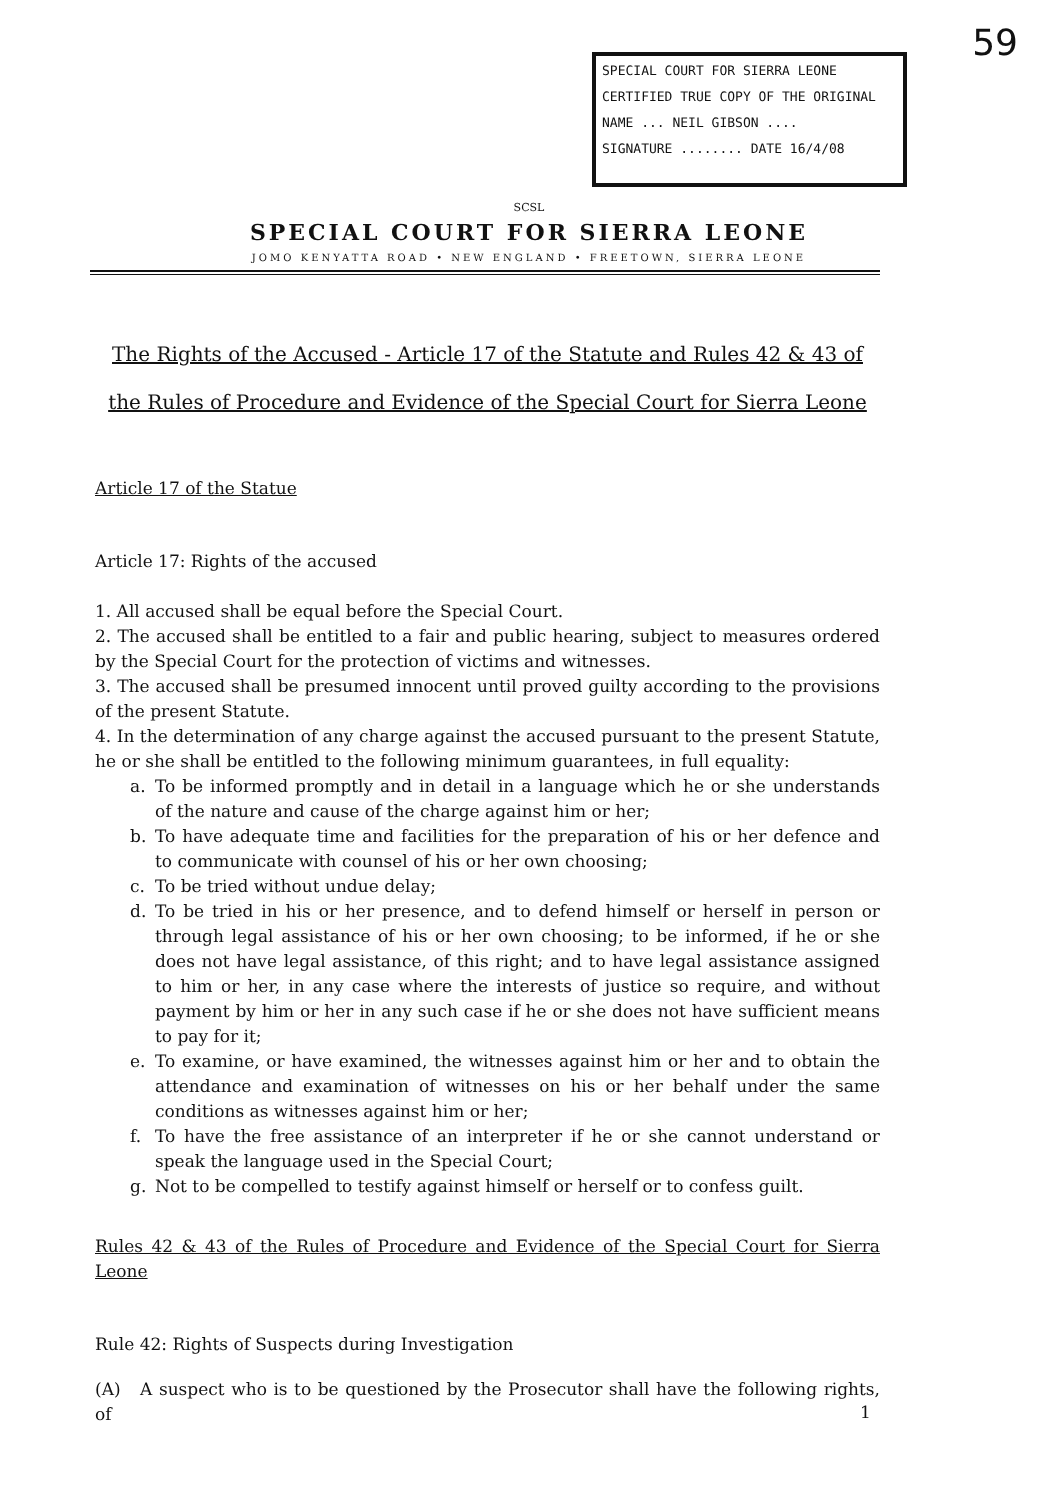59
SPECIAL COURT FOR SIERRA LEONE
CERTIFIED TRUE COPY OF THE ORIGINAL
NAME ... NEIL GIBSON ....
SIGNATURE ........ DATE 16/4/08
SCSL
SPECIAL COURT FOR SIERRA LEONE
JOMO KENYATTA ROAD • NEW ENGLAND • FREETOWN, SIERRA LEONE
The Rights of the Accused - Article 17 of the Statute and Rules 42 & 43 of the Rules of Procedure and Evidence of the Special Court for Sierra Leone
Article 17 of the Statue
Article 17: Rights of the accused
1. All accused shall be equal before the Special Court.
2. The accused shall be entitled to a fair and public hearing, subject to measures ordered by the Special Court for the protection of victims and witnesses.
3. The accused shall be presumed innocent until proved guilty according to the provisions of the present Statute.
4. In the determination of any charge against the accused pursuant to the present Statute, he or she shall be entitled to the following minimum guarantees, in full equality:
a. To be informed promptly and in detail in a language which he or she understands of the nature and cause of the charge against him or her;
b. To have adequate time and facilities for the preparation of his or her defence and to communicate with counsel of his or her own choosing;
c. To be tried without undue delay;
d. To be tried in his or her presence, and to defend himself or herself in person or through legal assistance of his or her own choosing; to be informed, if he or she does not have legal assistance, of this right; and to have legal assistance assigned to him or her, in any case where the interests of justice so require, and without payment by him or her in any such case if he or she does not have sufficient means to pay for it;
e. To examine, or have examined, the witnesses against him or her and to obtain the attendance and examination of witnesses on his or her behalf under the same conditions as witnesses against him or her;
f. To have the free assistance of an interpreter if he or she cannot understand or speak the language used in the Special Court;
g. Not to be compelled to testify against himself or herself or to confess guilt.
Rules 42 & 43 of the Rules of Procedure and Evidence of the Special Court for Sierra Leone
Rule 42: Rights of Suspects during Investigation
(A) A suspect who is to be questioned by the Prosecutor shall have the following rights, of
1